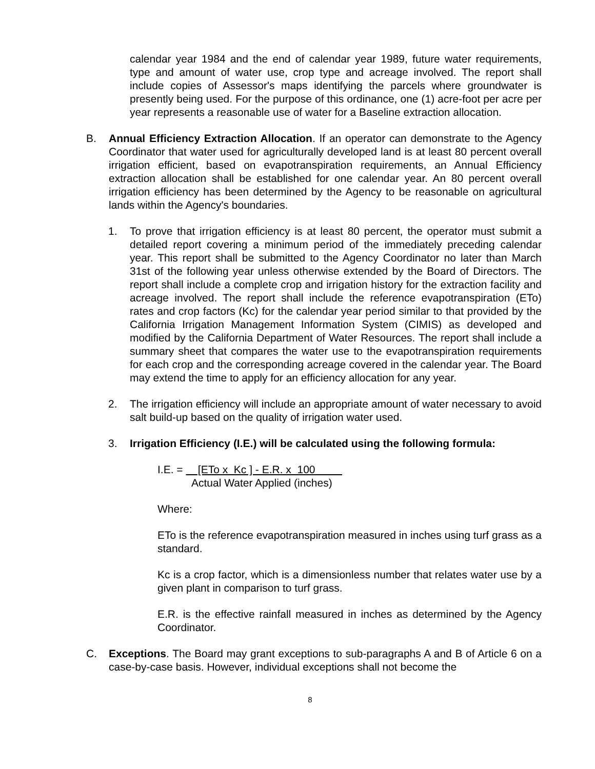calendar year 1984 and the end of calendar year 1989, future water requirements, type and amount of water use, crop type and acreage involved. The report shall include copies of Assessor's maps identifying the parcels where groundwater is presently being used. For the purpose of this ordinance, one (1) acre-foot per acre per year represents a reasonable use of water for a Baseline extraction allocation.
B. Annual Efficiency Extraction Allocation. If an operator can demonstrate to the Agency Coordinator that water used for agriculturally developed land is at least 80 percent overall irrigation efficient, based on evapotranspiration requirements, an Annual Efficiency extraction allocation shall be established for one calendar year. An 80 percent overall irrigation efficiency has been determined by the Agency to be reasonable on agricultural lands within the Agency's boundaries.
1. To prove that irrigation efficiency is at least 80 percent, the operator must submit a detailed report covering a minimum period of the immediately preceding calendar year. This report shall be submitted to the Agency Coordinator no later than March 31st of the following year unless otherwise extended by the Board of Directors. The report shall include a complete crop and irrigation history for the extraction facility and acreage involved. The report shall include the reference evapotranspiration (ETo) rates and crop factors (Kc) for the calendar year period similar to that provided by the California Irrigation Management Information System (CIMIS) as developed and modified by the California Department of Water Resources. The report shall include a summary sheet that compares the water use to the evapotranspiration requirements for each crop and the corresponding acreage covered in the calendar year. The Board may extend the time to apply for an efficiency allocation for any year.
2. The irrigation efficiency will include an appropriate amount of water necessary to avoid salt build-up based on the quality of irrigation water used.
3. Irrigation Efficiency (I.E.) will be calculated using the following formula:
I.E. = [ETo x Kc ] - E.R. x 100
Actual Water Applied (inches)
Where:
ETo is the reference evapotranspiration measured in inches using turf grass as a standard.
Kc is a crop factor, which is a dimensionless number that relates water use by a given plant in comparison to turf grass.
E.R. is the effective rainfall measured in inches as determined by the Agency Coordinator.
C. Exceptions. The Board may grant exceptions to sub-paragraphs A and B of Article 6 on a case-by-case basis. However, individual exceptions shall not become the
8